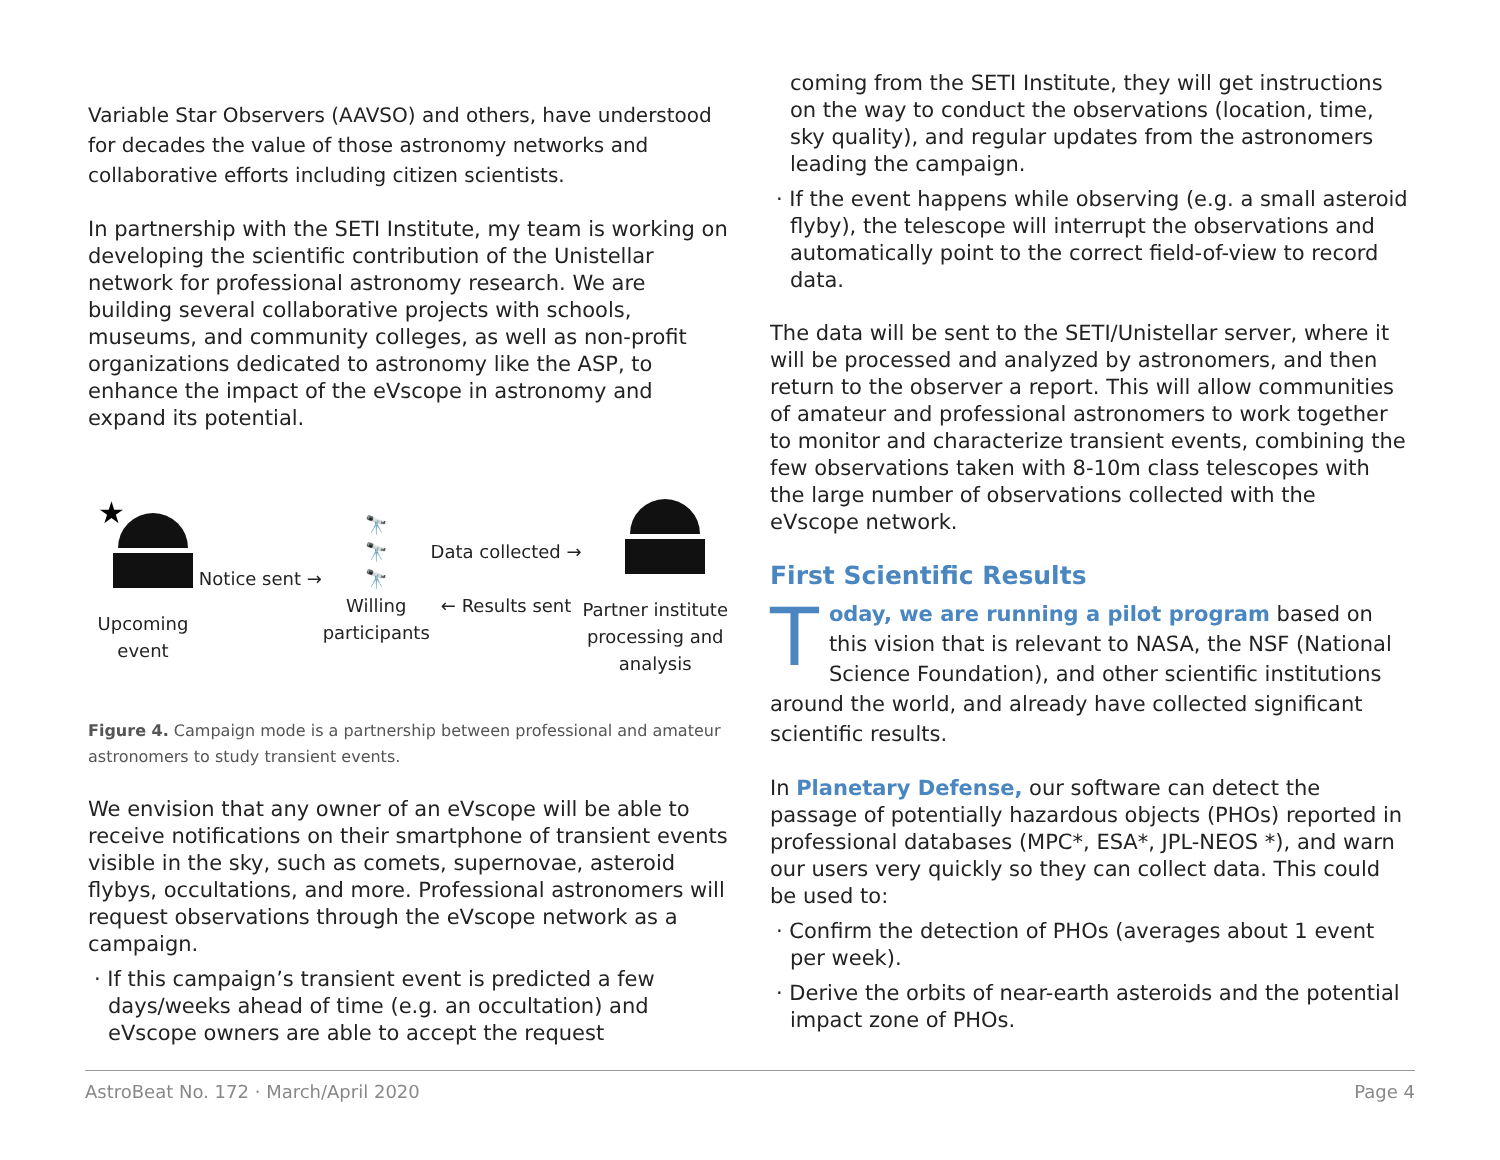Variable Star Observers (AAVSO) and others, have understood for decades the value of those astronomy networks and collaborative efforts including citizen scientists.
In partnership with the SETI Institute, my team is working on developing the scientific contribution of the Unistellar network for professional astronomy research. We are building several collaborative projects with schools, museums, and community colleges, as well as non-profit organizations dedicated to astronomy like the ASP, to enhance the impact of the eVscope in astronomy and expand its potential.
★
Upcoming
event
Notice sent →
🔭
🔭
🔭
Willing
participants
Data collected →
← Results sent
Partner institute
processing and
analysis
Figure 4. Campaign mode is a partnership between professional and amateur astronomers to study transient events.
We envision that any owner of an eVscope will be able to receive notifications on their smartphone of transient events visible in the sky, such as comets, supernovae, asteroid flybys, occultations, and more. Professional astronomers will request observations through the eVscope network as a campaign.
· If this campaign’s transient event is predicted a few days/weeks ahead of time (e.g. an occultation) and eVscope owners are able to accept the request
coming from the SETI Institute, they will get instructions on the way to conduct the observations (location, time, sky quality), and regular updates from the astronomers leading the campaign.
· If the event happens while observing (e.g. a small asteroid flyby), the telescope will interrupt the observations and automatically point to the correct field-of-view to record data.
The data will be sent to the SETI/Unistellar server, where it will be processed and analyzed by astronomers, and then return to the observer a report. This will allow communities of amateur and professional astronomers to work together to monitor and characterize transient events, combining the few observations taken with 8-10m class telescopes with the large number of observations collected with the eVscope network.
First Scientific Results
Today, we are running a pilot program based on this vision that is relevant to NASA, the NSF (National Science Foundation), and other scientific institutions around the world, and already have collected significant scientific results.
In Planetary Defense, our software can detect the passage of potentially hazardous objects (PHOs) reported in professional databases (MPC*, ESA*, JPL-NEOS *), and warn our users very quickly so they can collect data. This could be used to:
· Confirm the detection of PHOs (averages about 1 event per week).
· Derive the orbits of near-earth asteroids and the potential impact zone of PHOs.
AstroBeat No. 172 · March/April 2020 Page 4